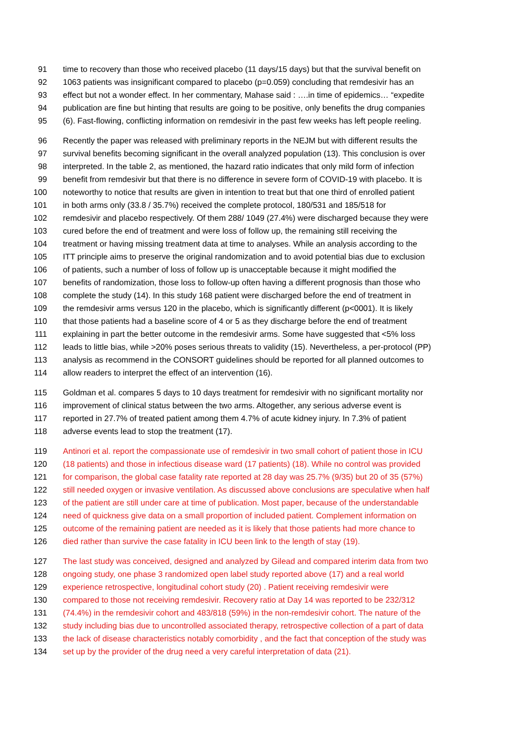91 time to recovery than those who received placebo (11 days/15 days) but that the survival benefit on
92 1063 patients was insignificant compared to placebo (p=0.059) concluding that remdesivir has an
93 effect but not a wonder effect. In her commentary, Mahase said : ….in time of epidemics… “expedite
94 publication are fine but hinting that results are going to be positive, only benefits the drug companies
95 (6). Fast-flowing, conflicting information on remdesivir in the past few weeks has left people reeling.
96 Recently the paper was released with preliminary reports in the NEJM but with different results the
97 survival benefits becoming significant in the overall analyzed population (13). This conclusion is over
98 interpreted. In the table 2, as mentioned, the hazard ratio indicates that only mild form of infection
99 benefit from remdesivir but that there is no difference in severe form of COVID-19 with placebo. It is
100 noteworthy to notice that results are given in intention to treat but that one third of enrolled patient
101 in both arms only (33.8 / 35.7%) received the complete protocol, 180/531 and 185/518 for
102 remdesivir and placebo respectively. Of them 288/ 1049 (27.4%) were discharged because they were
103 cured before the end of treatment and were loss of follow up, the remaining still receiving the
104 treatment or having missing treatment data at time to analyses. While an analysis according to the
105 ITT principle aims to preserve the original randomization and to avoid potential bias due to exclusion
106 of patients, such a number of loss of follow up is unacceptable because it might modified the
107 benefits of randomization, those loss to follow-up often having a different prognosis than those who
108 complete the study (14). In this study 168 patient were discharged before the end of treatment in
109 the remdesivir arms versus 120 in the placebo, which is significantly different (p<0001). It is likely
110 that those patients had a baseline score of 4 or 5 as they discharge before the end of treatment
111 explaining in part the better outcome in the remdesivir arms. Some have suggested that <5% loss
112 leads to little bias, while >20% poses serious threats to validity (15). Nevertheless, a per-protocol (PP)
113 analysis as recommend in the CONSORT guidelines should be reported for all planned outcomes to
114 allow readers to interpret the effect of an intervention (16).
115 Goldman et al. compares 5 days to 10 days treatment for remdesivir with no significant mortality nor
116 improvement of clinical status between the two arms. Altogether, any serious adverse event is
117 reported in 27.7% of treated patient among them 4.7% of acute kidney injury. In 7.3% of patient
118 adverse events lead to stop the treatment (17).
119 Antinori et al. report the compassionate use of remdesivir in two small cohort of patient those in ICU
120 (18 patients) and those in infectious disease ward (17 patients) (18). While no control was provided
121 for comparison, the global case fatality rate reported at 28 day was 25.7% (9/35) but 20 of 35 (57%)
122 still needed oxygen or invasive ventilation. As discussed above conclusions are speculative when half
123 of the patient are still under care at time of publication. Most paper, because of the understandable
124 need of quickness give data on a small proportion of included patient. Complement information on
125 outcome of the remaining patient are needed as it is likely that those patients had more chance to
126 died rather than survive the case fatality in ICU been link to the length of stay (19).
127 The last study was conceived, designed and analyzed by Gilead and compared interim data from two
128 ongoing study, one phase 3 randomized open label study reported above (17) and a real world
129 experience retrospective, longitudinal cohort study (20) . Patient receiving remdesivir were
130 compared to those not receiving remdesivir. Recovery ratio at Day 14 was reported to be 232/312
131 (74.4%) in the remdesivir cohort and 483/818 (59%) in the non-remdesivir cohort. The nature of the
132 study including bias due to uncontrolled associated therapy, retrospective collection of a part of data
133 the lack of disease characteristics notably comorbidity , and the fact that conception of the study was
134 set up by the provider of the drug need a very careful interpretation of data (21).